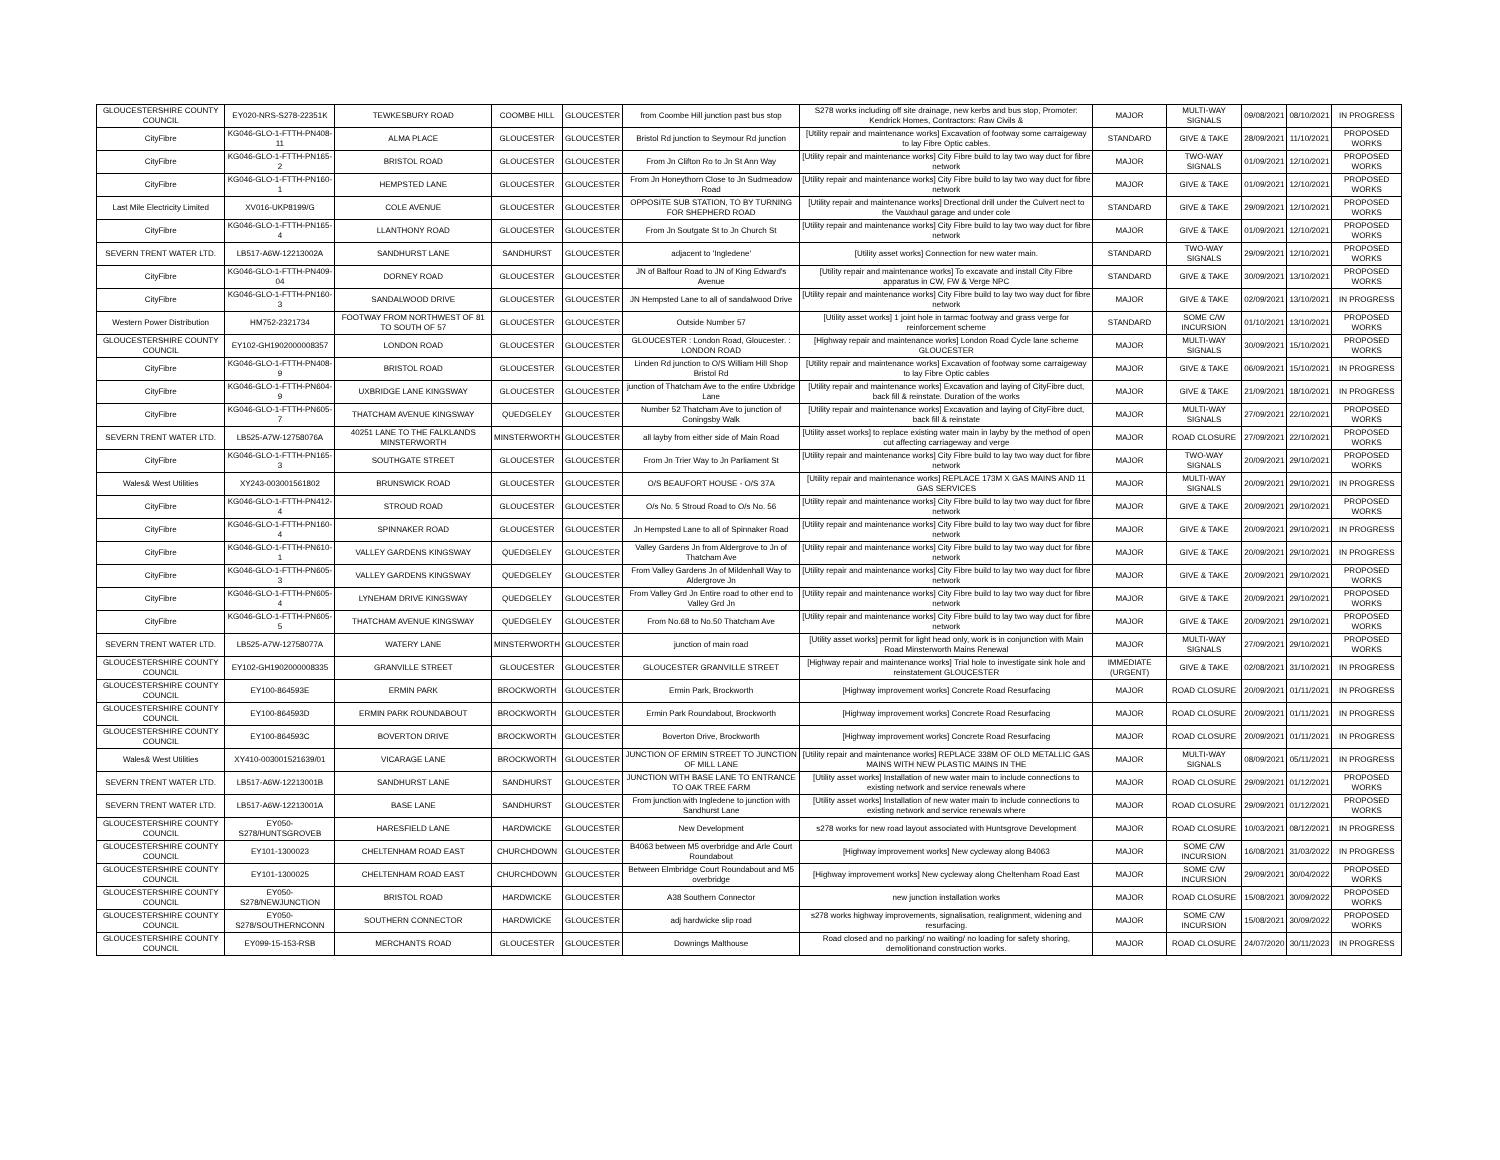| GLOUCESTERSHIRE COUNTY COUNCIL | EY020-NRS-S278-22351K | TEWKESBURY ROAD | COOMBE HILL | GLOUCESTER | from Coombe Hill junction past bus stop | S278 works including off site drainage, new kerbs and bus stop, Promoter: Kendrick Homes, Contractors: Raw Civils & | MAJOR | MULTI-WAY SIGNALS | 09/08/2021 | 08/10/2021 | IN PROGRESS |
| CityFibre | KG046-GLO-1-FTTH-PN408-11 | ALMA PLACE | GLOUCESTER | GLOUCESTER | Bristol Rd junction to Seymour Rd junction | [Utility repair and maintenance works] Excavation of footway some carraigeway to lay Fibre Optic cables. | STANDARD | GIVE & TAKE | 28/09/2021 | 11/10/2021 | PROPOSED WORKS |
| CityFibre | KG046-GLO-1-FTTH-PN165-2 | BRISTOL ROAD | GLOUCESTER | GLOUCESTER | From Jn Clifton Ro to Jn St Ann Way | [Utility repair and maintenance works] City Fibre build to lay two way duct for fibre network | MAJOR | TWO-WAY SIGNALS | 01/09/2021 | 12/10/2021 | PROPOSED WORKS |
| CityFibre | KG046-GLO-1-FTTH-PN160-1 | HEMPSTED LANE | GLOUCESTER | GLOUCESTER | From Jn Honeythorn Close to Jn Sudmeadow Road | [Utility repair and maintenance works] City Fibre build to lay two way duct for fibre network | MAJOR | GIVE & TAKE | 01/09/2021 | 12/10/2021 | PROPOSED WORKS |
| Last Mile Electricity Limited | XV016-UKP8199/G | COLE AVENUE | GLOUCESTER | GLOUCESTER | OPPOSITE SUB STATION, TO BY TURNING FOR SHEPHERD ROAD | [Utility repair and maintenance works] Drectional drill under the Culvert nect to the Vauxhaul garage and under cole | STANDARD | GIVE & TAKE | 29/09/2021 | 12/10/2021 | PROPOSED WORKS |
| CityFibre | KG046-GLO-1-FTTH-PN165-4 | LLANTHONY ROAD | GLOUCESTER | GLOUCESTER | From Jn Soutgate St to Jn Church St | [Utility repair and maintenance works] City Fibre build to lay two way duct for fibre network | MAJOR | GIVE & TAKE | 01/09/2021 | 12/10/2021 | PROPOSED WORKS |
| SEVERN TRENT WATER LTD. | LB517-A6W-12213002A | SANDHURST LANE | SANDHURST | GLOUCESTER | adjacent to 'Ingledene' | [Utility asset works] Connection for new water main. | STANDARD | TWO-WAY SIGNALS | 29/09/2021 | 12/10/2021 | PROPOSED WORKS |
| CityFibre | KG046-GLO-1-FTTH-PN409-04 | DORNEY ROAD | GLOUCESTER | GLOUCESTER | JN of Balfour Road to JN of King Edward's Avenue | [Utility repair and maintenance works] To excavate and install City Fibre apparatus in CW, FW & Verge NPC | STANDARD | GIVE & TAKE | 30/09/2021 | 13/10/2021 | PROPOSED WORKS |
| CityFibre | KG046-GLO-1-FTTH-PN160-3 | SANDALWOOD DRIVE | GLOUCESTER | GLOUCESTER | JN Hempsted Lane to all of sandalwood Drive | [Utility repair and maintenance works] City Fibre build to lay two way duct for fibre network | MAJOR | GIVE & TAKE | 02/09/2021 | 13/10/2021 | IN PROGRESS |
| Western Power Distribution | HM752-2321734 | FOOTWAY FROM NORTHWEST OF 81 TO SOUTH OF 57 | GLOUCESTER | GLOUCESTER | Outside Number 57 | [Utility asset works] 1 joint hole in tarmac footway and grass verge for reinforcement scheme | STANDARD | SOME C/W INCURSION | 01/10/2021 | 13/10/2021 | PROPOSED WORKS |
| GLOUCESTERSHIRE COUNTY COUNCIL | EY102-GH1902000008357 | LONDON ROAD | GLOUCESTER | GLOUCESTER | GLOUCESTER : London Road, Gloucester. : LONDON ROAD | [Highway repair and maintenance works] London Road Cycle lane scheme GLOUCESTER | MAJOR | MULTI-WAY SIGNALS | 30/09/2021 | 15/10/2021 | PROPOSED WORKS |
| CityFibre | KG046-GLO-1-FTTH-PN408-9 | BRISTOL ROAD | GLOUCESTER | GLOUCESTER | Linden Rd junction to O/S William Hill Shop Bristol Rd | [Utility repair and maintenance works] Excavation of footway some carraigeway to lay Fibre Optic cables | MAJOR | GIVE & TAKE | 06/09/2021 | 15/10/2021 | IN PROGRESS |
| CityFibre | KG046-GLO-1-FTTH-PN604-9 | UXBRIDGE LANE KINGSWAY | GLOUCESTER | GLOUCESTER | junction of Thatcham Ave to the entire Uxbridge Lane | [Utility repair and maintenance works] Excavation and laying of CityFibre duct, back fill & reinstate. Duration of the works | MAJOR | GIVE & TAKE | 21/09/2021 | 18/10/2021 | IN PROGRESS |
| CityFibre | KG046-GLO-1-FTTH-PN605-7 | THATCHAM AVENUE KINGSWAY | QUEDGELEY | GLOUCESTER | Number 52 Thatcham Ave to junction of Coningsby Walk | [Utility repair and maintenance works] Excavation and laying of CityFibre duct, back fill & reinstate | MAJOR | MULTI-WAY SIGNALS | 27/09/2021 | 22/10/2021 | PROPOSED WORKS |
| SEVERN TRENT WATER LTD. | LB525-A7W-12758076A | 40251 LANE TO THE FALKLANDS MINSTERWORTH | MINSTERWORTH | GLOUCESTER | all layby from either side of Main Road | [Utility asset works] to replace existing water main in layby by the method of open cut affecting carriageway and verge | MAJOR | ROAD CLOSURE | 27/09/2021 | 22/10/2021 | PROPOSED WORKS |
| CityFibre | KG046-GLO-1-FTTH-PN165-3 | SOUTHGATE STREET | GLOUCESTER | GLOUCESTER | From Jn Trier Way to Jn Parliament St | [Utility repair and maintenance works] City Fibre build to lay two way duct for fibre network | MAJOR | TWO-WAY SIGNALS | 20/09/2021 | 29/10/2021 | PROPOSED WORKS |
| Wales& West Utilities | XY243-003001561802 | BRUNSWICK ROAD | GLOUCESTER | GLOUCESTER | O/S BEAUFORT HOUSE - O/S 37A | [Utility repair and maintenance works] REPLACE 173M X GAS MAINS AND 11 GAS SERVICES | MAJOR | MULTI-WAY SIGNALS | 20/09/2021 | 29/10/2021 | IN PROGRESS |
| CityFibre | KG046-GLO-1-FTTH-PN412-4 | STROUD ROAD | GLOUCESTER | GLOUCESTER | O/s No. 5 Stroud Road to O/s No. 56 | [Utility repair and maintenance works] City Fibre build to lay two way duct for fibre network | MAJOR | GIVE & TAKE | 20/09/2021 | 29/10/2021 | PROPOSED WORKS |
| CityFibre | KG046-GLO-1-FTTH-PN160-4 | SPINNAKER ROAD | GLOUCESTER | GLOUCESTER | Jn Hempsted Lane to all of Spinnaker Road | [Utility repair and maintenance works] City Fibre build to lay two way duct for fibre network | MAJOR | GIVE & TAKE | 20/09/2021 | 29/10/2021 | IN PROGRESS |
| CityFibre | KG046-GLO-1-FTTH-PN610-1 | VALLEY GARDENS KINGSWAY | QUEDGELEY | GLOUCESTER | Valley Gardens Jn from Aldergrove to Jn of Thatcham Ave | [Utility repair and maintenance works] City Fibre build to lay two way duct for fibre network | MAJOR | GIVE & TAKE | 20/09/2021 | 29/10/2021 | IN PROGRESS |
| CityFibre | KG046-GLO-1-FTTH-PN605-3 | VALLEY GARDENS KINGSWAY | QUEDGELEY | GLOUCESTER | From Valley Gardens Jn of Mildenhall Way to Aldergrove Jn | [Utility repair and maintenance works] City Fibre build to lay two way duct for fibre network | MAJOR | GIVE & TAKE | 20/09/2021 | 29/10/2021 | PROPOSED WORKS |
| CityFibre | KG046-GLO-1-FTTH-PN605-4 | LYNEHAM DRIVE KINGSWAY | QUEDGELEY | GLOUCESTER | From Valley Grd Jn Entire road to other end to Valley Grd Jn | [Utility repair and maintenance works] City Fibre build to lay two way duct for fibre network | MAJOR | GIVE & TAKE | 20/09/2021 | 29/10/2021 | PROPOSED WORKS |
| CityFibre | KG046-GLO-1-FTTH-PN605-5 | THATCHAM AVENUE KINGSWAY | QUEDGELEY | GLOUCESTER | From No.68 to No.50 Thatcham Ave | [Utility repair and maintenance works] City Fibre build to lay two way duct for fibre network | MAJOR | GIVE & TAKE | 20/09/2021 | 29/10/2021 | PROPOSED WORKS |
| SEVERN TRENT WATER LTD. | LB525-A7W-12758077A | WATERY LANE | MINSTERWORTH | GLOUCESTER | junction of main road | [Utility asset works] permit for light head only, work is in conjunction with Main Road Minsterworth Mains Renewal | MAJOR | MULTI-WAY SIGNALS | 27/09/2021 | 29/10/2021 | PROPOSED WORKS |
| GLOUCESTERSHIRE COUNTY COUNCIL | EY102-GH1902000008335 | GRANVILLE STREET | GLOUCESTER | GLOUCESTER | GLOUCESTER GRANVILLE STREET | [Highway repair and maintenance works] Trial hole to investigate sink hole and reinstatement GLOUCESTER | IMMEDIATE (URGENT) | GIVE & TAKE | 02/08/2021 | 31/10/2021 | IN PROGRESS |
| GLOUCESTERSHIRE COUNTY COUNCIL | EY100-864593E | ERMIN PARK | BROCKWORTH | GLOUCESTER | Ermin Park, Brockworth | [Highway improvement works] Concrete Road Resurfacing | MAJOR | ROAD CLOSURE | 20/09/2021 | 01/11/2021 | IN PROGRESS |
| GLOUCESTERSHIRE COUNTY COUNCIL | EY100-864593D | ERMIN PARK ROUNDABOUT | BROCKWORTH | GLOUCESTER | Ermin Park Roundabout, Brockworth | [Highway improvement works] Concrete Road Resurfacing | MAJOR | ROAD CLOSURE | 20/09/2021 | 01/11/2021 | IN PROGRESS |
| GLOUCESTERSHIRE COUNTY COUNCIL | EY100-864593C | BOVERTON DRIVE | BROCKWORTH | GLOUCESTER | Boverton Drive, Brockworth | [Highway improvement works] Concrete Road Resurfacing | MAJOR | ROAD CLOSURE | 20/09/2021 | 01/11/2021 | IN PROGRESS |
| Wales& West Utilities | XY410-003001521639/01 | VICARAGE LANE | BROCKWORTH | GLOUCESTER | JUNCTION OF ERMIN STREET TO JUNCTION OF MILL LANE | [Utility repair and maintenance works] REPLACE 338M OF OLD METALLIC GAS MAINS WITH NEW PLASTIC MAINS IN THE | MAJOR | MULTI-WAY SIGNALS | 08/09/2021 | 05/11/2021 | IN PROGRESS |
| SEVERN TRENT WATER LTD. | LB517-A6W-12213001B | SANDHURST LANE | SANDHURST | GLOUCESTER | JUNCTION WITH BASE LANE TO ENTRANCE TO OAK TREE FARM | [Utility asset works] Installation of new water main to include connections to existing network and service renewals where | MAJOR | ROAD CLOSURE | 29/09/2021 | 01/12/2021 | PROPOSED WORKS |
| SEVERN TRENT WATER LTD. | LB517-A6W-12213001A | BASE LANE | SANDHURST | GLOUCESTER | From junction with Ingledene to junction with Sandhurst Lane | [Utility asset works] Installation of new water main to include connections to existing network and service renewals where | MAJOR | ROAD CLOSURE | 29/09/2021 | 01/12/2021 | PROPOSED WORKS |
| GLOUCESTERSHIRE COUNTY COUNCIL | EY050-S278/HUNTSGROVEB | HARESFIELD LANE | HARDWICKE | GLOUCESTER | New Development | s278 works for new road layout associated with Huntsgrove Development | MAJOR | ROAD CLOSURE | 10/03/2021 | 08/12/2021 | IN PROGRESS |
| GLOUCESTERSHIRE COUNTY COUNCIL | EY101-1300023 | CHELTENHAM ROAD EAST | CHURCHDOWN | GLOUCESTER | B4063 between M5 overbridge and Arle Court Roundabout | [Highway improvement works] New cycleway along B4063 | MAJOR | SOME C/W INCURSION | 16/08/2021 | 31/03/2022 | IN PROGRESS |
| GLOUCESTERSHIRE COUNTY COUNCIL | EY101-1300025 | CHELTENHAM ROAD EAST | CHURCHDOWN | GLOUCESTER | Between Elmbridge Court Roundabout and M5 overbridge | [Highway improvement works] New cycleway along Cheltenham Road East | MAJOR | SOME C/W INCURSION | 29/09/2021 | 30/04/2022 | PROPOSED WORKS |
| GLOUCESTERSHIRE COUNTY COUNCIL | EY050-S278/NEWJUNCTION | BRISTOL ROAD | HARDWICKE | GLOUCESTER | A38 Southern Connector | new junction installation works | MAJOR | ROAD CLOSURE | 15/08/2021 | 30/09/2022 | PROPOSED WORKS |
| GLOUCESTERSHIRE COUNTY COUNCIL | EY050-S278/SOUTHERNCONN | SOUTHERN CONNECTOR | HARDWICKE | GLOUCESTER | adj hardwicke slip road | s278 works highway improvements, signalisation, realignment, widening and resurfacing. | MAJOR | SOME C/W INCURSION | 15/08/2021 | 30/09/2022 | PROPOSED WORKS |
| GLOUCESTERSHIRE COUNTY COUNCIL | EY099-15-153-RSB | MERCHANTS ROAD | GLOUCESTER | GLOUCESTER | Downings Malthouse | Road closed and no parking/ no waiting/ no loading for safety shoring, demolitionand construction works. | MAJOR | ROAD CLOSURE | 24/07/2020 | 30/11/2023 | IN PROGRESS |